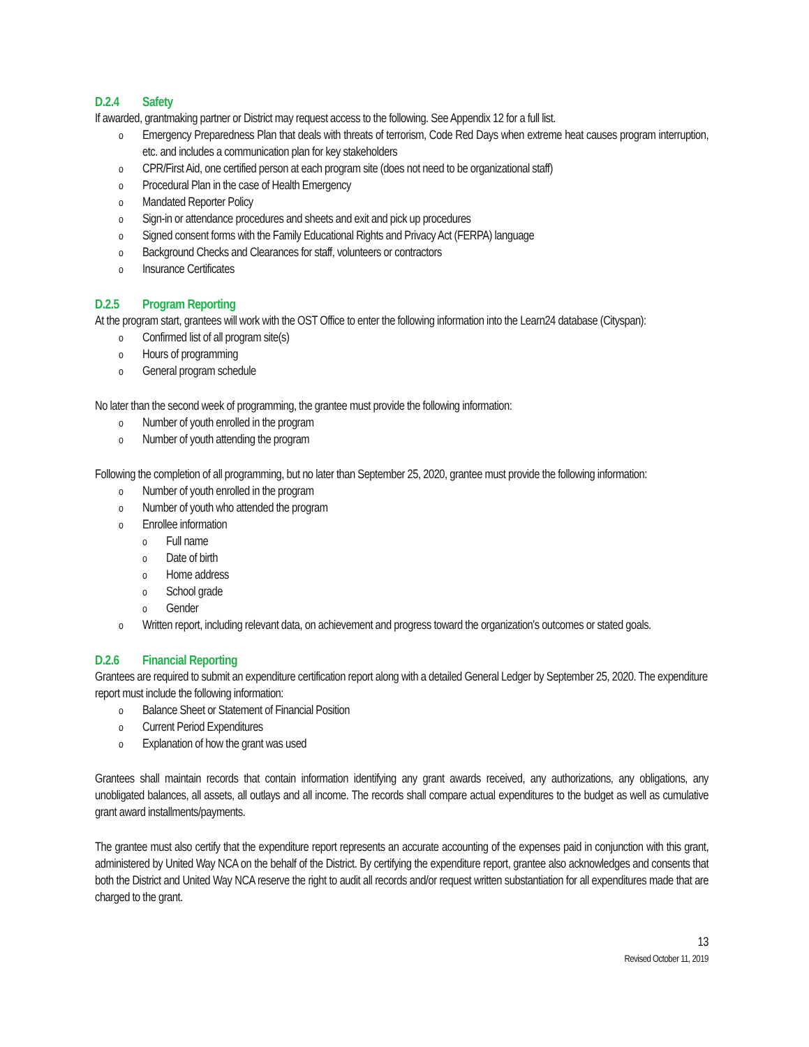D.2.4 Safety
If awarded, grantmaking partner or District may request access to the following. See Appendix 12 for a full list.
o Emergency Preparedness Plan that deals with threats of terrorism, Code Red Days when extreme heat causes program interruption, etc. and includes a communication plan for key stakeholders
o CPR/First Aid, one certified person at each program site (does not need to be organizational staff)
o Procedural Plan in the case of Health Emergency
o Mandated Reporter Policy
o Sign-in or attendance procedures and sheets and exit and pick up procedures
o Signed consent forms with the Family Educational Rights and Privacy Act (FERPA) language
o Background Checks and Clearances for staff, volunteers or contractors
o Insurance Certificates
D.2.5 Program Reporting
At the program start, grantees will work with the OST Office to enter the following information into the Learn24 database (Cityspan):
o Confirmed list of all program site(s)
o Hours of programming
o General program schedule
No later than the second week of programming, the grantee must provide the following information:
o Number of youth enrolled in the program
o Number of youth attending the program
Following the completion of all programming, but no later than September 25, 2020, grantee must provide the following information:
o Number of youth enrolled in the program
o Number of youth who attended the program
o Enrollee information
o Full name
o Date of birth
o Home address
o School grade
o Gender
o Written report, including relevant data, on achievement and progress toward the organization's outcomes or stated goals.
D.2.6 Financial Reporting
Grantees are required to submit an expenditure certification report along with a detailed General Ledger by September 25, 2020. The expenditure report must include the following information:
o Balance Sheet or Statement of Financial Position
o Current Period Expenditures
o Explanation of how the grant was used
Grantees shall maintain records that contain information identifying any grant awards received, any authorizations, any obligations, any unobligated balances, all assets, all outlays and all income. The records shall compare actual expenditures to the budget as well as cumulative grant award installments/payments.
The grantee must also certify that the expenditure report represents an accurate accounting of the expenses paid in conjunction with this grant, administered by United Way NCA on the behalf of the District. By certifying the expenditure report, grantee also acknowledges and consents that both the District and United Way NCA reserve the right to audit all records and/or request written substantiation for all expenditures made that are charged to the grant.
13
Revised October 11, 2019